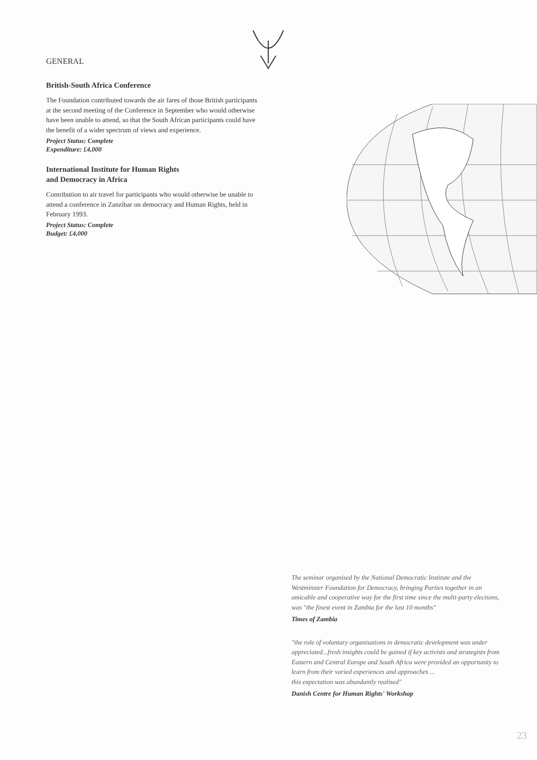GENERAL
British-South Africa Conference
The Foundation contributed towards the air fares of those British participants at the second meeting of the Conference in September who would otherwise have been unable to attend, so that the South African participants could have the benefit of a wider spectrum of views and experience.
Project Status: Complete
Expenditure: £4,000
International Institute for Human Rights
and Democracy in Africa
Contribution to air travel for participants who would otherwise be unable to attend a conference in Zanzibar on democracy and Human Rights, held in February 1993.
Project Status: Complete
Budget: £4,000
The seminar organised by the National Democratic Institute and the Westminster Foundation for Democracy, bringing Parties together in an amicable and cooperative way for the first time since the multi-party elections, was "the finest event in Zambia for the last 10 months"
Times of Zambia
"the role of voluntary organisations in democratic development was under appreciated...fresh insights could be gained if key activists and strategists from Eastern and Central Europe and South Africa were provided an opportunity to learn from their varied experiences and approaches ...
this expectation was abundantly realised"
Danish Centre for Human Rights' Workshop
23